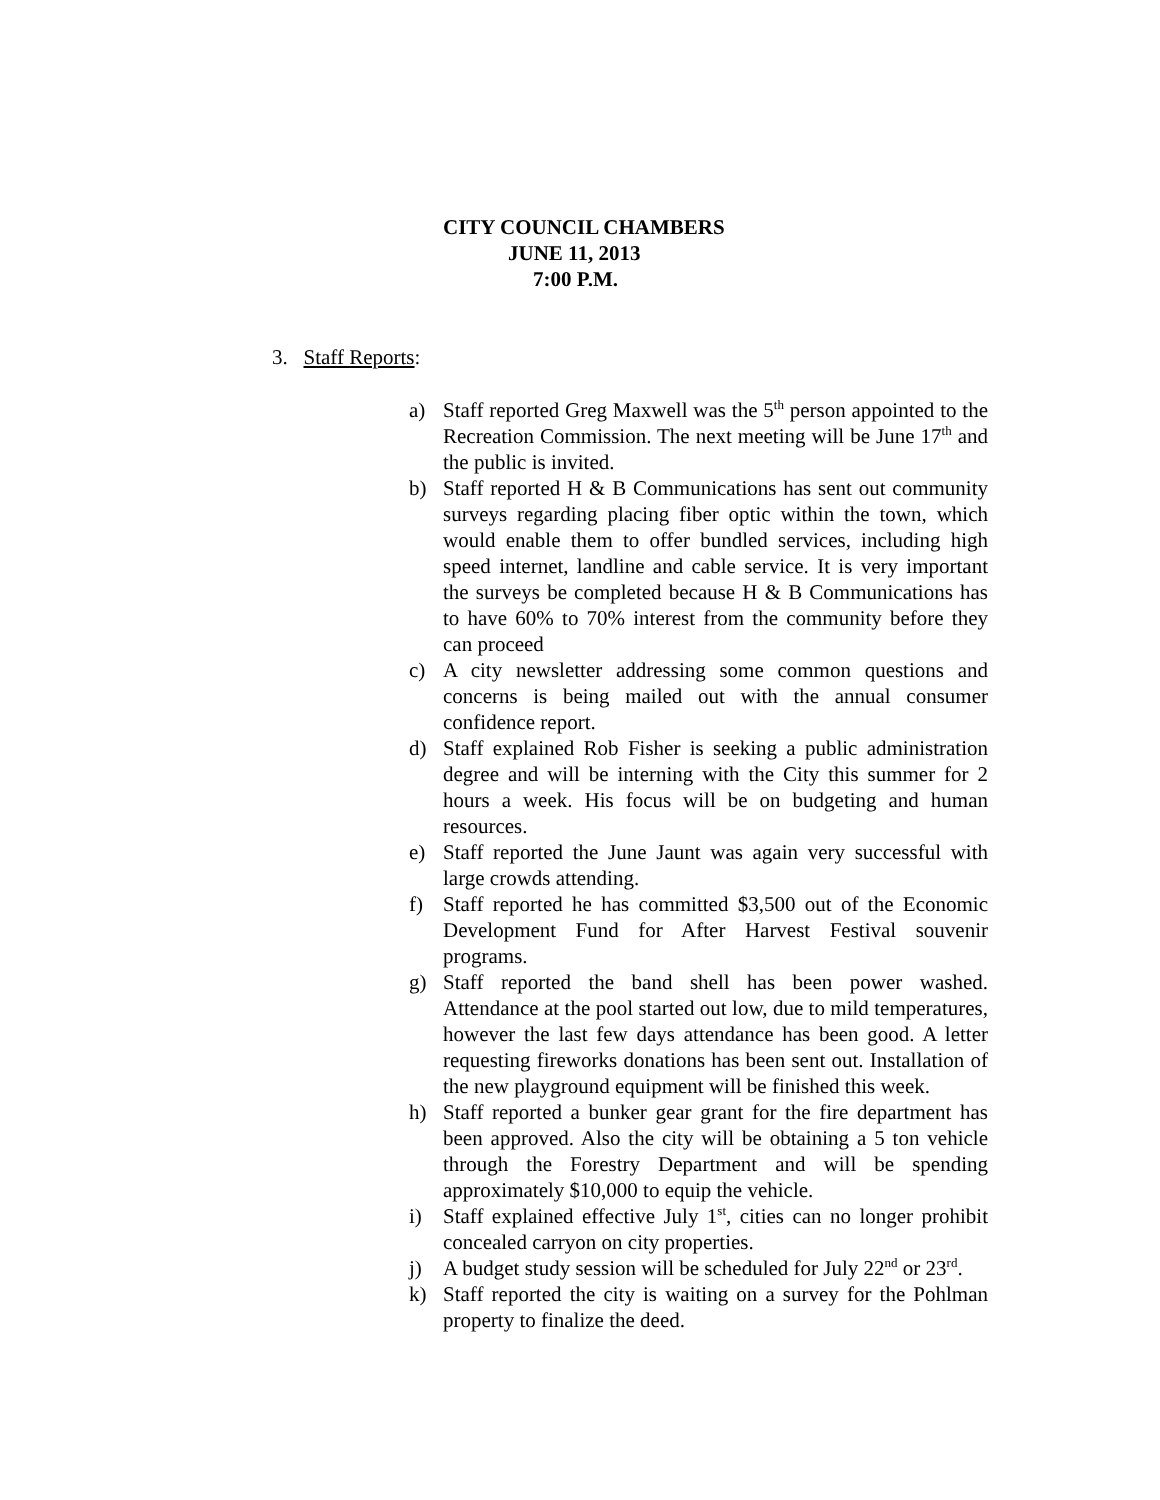CITY COUNCIL CHAMBERS
JUNE 11, 2013
7:00 P.M.
3. Staff Reports:
a) Staff reported Greg Maxwell was the 5<sup>th</sup> person appointed to the Recreation Commission. The next meeting will be June 17<sup>th</sup> and the public is invited.
b) Staff reported H & B Communications has sent out community surveys regarding placing fiber optic within the town, which would enable them to offer bundled services, including high speed internet, landline and cable service. It is very important the surveys be completed because H & B Communications has to have 60% to 70% interest from the community before they can proceed
c) A city newsletter addressing some common questions and concerns is being mailed out with the annual consumer confidence report.
d) Staff explained Rob Fisher is seeking a public administration degree and will be interning with the City this summer for 2 hours a week. His focus will be on budgeting and human resources.
e) Staff reported the June Jaunt was again very successful with large crowds attending.
f) Staff reported he has committed $3,500 out of the Economic Development Fund for After Harvest Festival souvenir programs.
g) Staff reported the band shell has been power washed. Attendance at the pool started out low, due to mild temperatures, however the last few days attendance has been good. A letter requesting fireworks donations has been sent out. Installation of the new playground equipment will be finished this week.
h) Staff reported a bunker gear grant for the fire department has been approved. Also the city will be obtaining a 5 ton vehicle through the Forestry Department and will be spending approximately $10,000 to equip the vehicle.
i) Staff explained effective July 1<sup>st</sup>, cities can no longer prohibit concealed carryon on city properties.
j) A budget study session will be scheduled for July 22<sup>nd</sup> or 23<sup>rd</sup>.
k) Staff reported the city is waiting on a survey for the Pohlman property to finalize the deed.